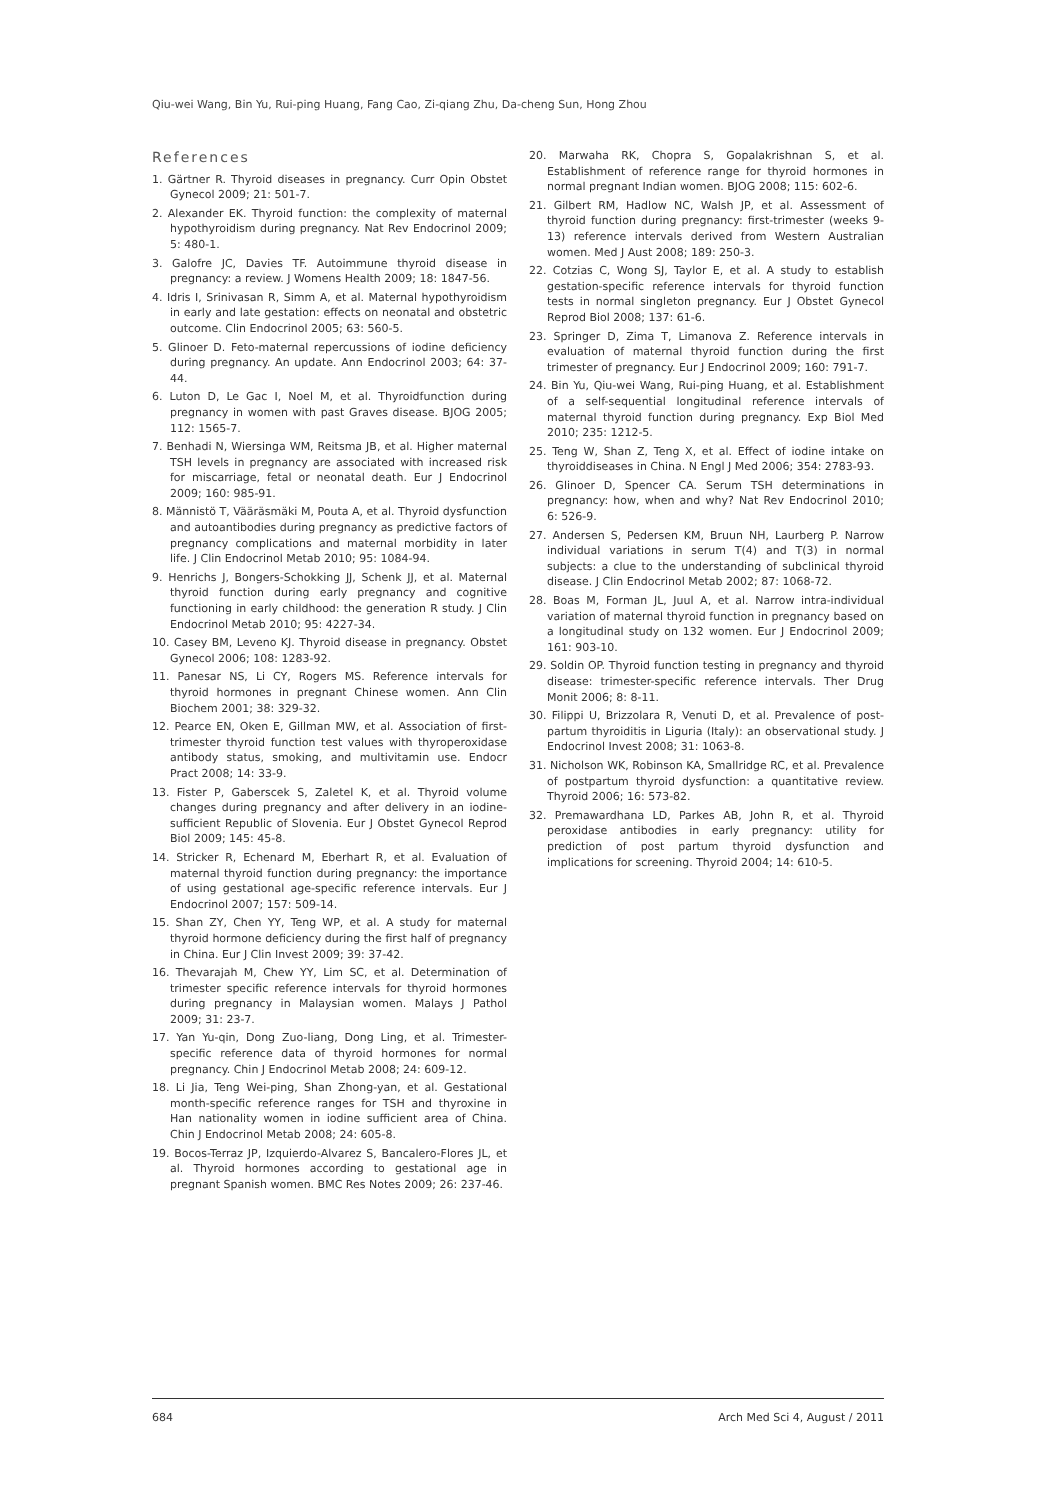Qiu-wei Wang, Bin Yu, Rui-ping Huang, Fang Cao, Zi-qiang Zhu, Da-cheng Sun, Hong Zhou
References
1. Gärtner R. Thyroid diseases in pregnancy. Curr Opin Obstet Gynecol 2009; 21: 501-7.
2. Alexander EK. Thyroid function: the complexity of maternal hypothyroidism during pregnancy. Nat Rev Endocrinol 2009; 5: 480-1.
3. Galofre JC, Davies TF. Autoimmune thyroid disease in pregnancy: a review. J Womens Health 2009; 18: 1847-56.
4. Idris I, Srinivasan R, Simm A, et al. Maternal hypothyroidism in early and late gestation: effects on neonatal and obstetric outcome. Clin Endocrinol 2005; 63: 560-5.
5. Glinoer D. Feto-maternal repercussions of iodine deficiency during pregnancy. An update. Ann Endocrinol 2003; 64: 37-44.
6. Luton D, Le Gac I, Noel M, et al. Thyroidfunction during pregnancy in women with past Graves disease. BJOG 2005; 112: 1565-7.
7. Benhadi N, Wiersinga WM, Reitsma JB, et al. Higher maternal TSH levels in pregnancy are associated with increased risk for miscarriage, fetal or neonatal death. Eur J Endocrinol 2009; 160: 985-91.
8. Männistö T, Vääräsmäki M, Pouta A, et al. Thyroid dysfunction and autoantibodies during pregnancy as predictive factors of pregnancy complications and maternal morbidity in later life. J Clin Endocrinol Metab 2010; 95: 1084-94.
9. Henrichs J, Bongers-Schokking JJ, Schenk JJ, et al. Maternal thyroid function during early pregnancy and cognitive functioning in early childhood: the generation R study. J Clin Endocrinol Metab 2010; 95: 4227-34.
10. Casey BM, Leveno KJ. Thyroid disease in pregnancy. Obstet Gynecol 2006; 108: 1283-92.
11. Panesar NS, Li CY, Rogers MS. Reference intervals for thyroid hormones in pregnant Chinese women. Ann Clin Biochem 2001; 38: 329-32.
12. Pearce EN, Oken E, Gillman MW, et al. Association of first-trimester thyroid function test values with thyroperoxidase antibody status, smoking, and multivitamin use. Endocr Pract 2008; 14: 33-9.
13. Fister P, Gaberscek S, Zaletel K, et al. Thyroid volume changes during pregnancy and after delivery in an iodine-sufficient Republic of Slovenia. Eur J Obstet Gynecol Reprod Biol 2009; 145: 45-8.
14. Stricker R, Echenard M, Eberhart R, et al. Evaluation of maternal thyroid function during pregnancy: the importance of using gestational age-specific reference intervals. Eur J Endocrinol 2007; 157: 509-14.
15. Shan ZY, Chen YY, Teng WP, et al. A study for maternal thyroid hormone deficiency during the first half of pregnancy in China. Eur J Clin Invest 2009; 39: 37-42.
16. Thevarajah M, Chew YY, Lim SC, et al. Determination of trimester specific reference intervals for thyroid hormones during pregnancy in Malaysian women. Malays J Pathol 2009; 31: 23-7.
17. Yan Yu-qin, Dong Zuo-liang, Dong Ling, et al. Trimester-specific reference data of thyroid hormones for normal pregnancy. Chin J Endocrinol Metab 2008; 24: 609-12.
18. Li Jia, Teng Wei-ping, Shan Zhong-yan, et al. Gestational month-specific reference ranges for TSH and thyroxine in Han nationality women in iodine sufficient area of China. Chin J Endocrinol Metab 2008; 24: 605-8.
19. Bocos-Terraz JP, Izquierdo-Alvarez S, Bancalero-Flores JL, et al. Thyroid hormones according to gestational age in pregnant Spanish women. BMC Res Notes 2009; 26: 237-46.
20. Marwaha RK, Chopra S, Gopalakrishnan S, et al. Establishment of reference range for thyroid hormones in normal pregnant Indian women. BJOG 2008; 115: 602-6.
21. Gilbert RM, Hadlow NC, Walsh JP, et al. Assessment of thyroid function during pregnancy: first-trimester (weeks 9-13) reference intervals derived from Western Australian women. Med J Aust 2008; 189: 250-3.
22. Cotzias C, Wong SJ, Taylor E, et al. A study to establish gestation-specific reference intervals for thyroid function tests in normal singleton pregnancy. Eur J Obstet Gynecol Reprod Biol 2008; 137: 61-6.
23. Springer D, Zima T, Limanova Z. Reference intervals in evaluation of maternal thyroid function during the first trimester of pregnancy. Eur J Endocrinol 2009; 160: 791-7.
24. Bin Yu, Qiu-wei Wang, Rui-ping Huang, et al. Establishment of a self-sequential longitudinal reference intervals of maternal thyroid function during pregnancy. Exp Biol Med 2010; 235: 1212-5.
25. Teng W, Shan Z, Teng X, et al. Effect of iodine intake on thyroiddiseases in China. N Engl J Med 2006; 354: 2783-93.
26. Glinoer D, Spencer CA. Serum TSH determinations in pregnancy: how, when and why? Nat Rev Endocrinol 2010; 6: 526-9.
27. Andersen S, Pedersen KM, Bruun NH, Laurberg P. Narrow individual variations in serum T(4) and T(3) in normal subjects: a clue to the understanding of subclinical thyroid disease. J Clin Endocrinol Metab 2002; 87: 1068-72.
28. Boas M, Forman JL, Juul A, et al. Narrow intra-individual variation of maternal thyroid function in pregnancy based on a longitudinal study on 132 women. Eur J Endocrinol 2009; 161: 903-10.
29. Soldin OP. Thyroid function testing in pregnancy and thyroid disease: trimester-specific reference intervals. Ther Drug Monit 2006; 8: 8-11.
30. Filippi U, Brizzolara R, Venuti D, et al. Prevalence of post-partum thyroiditis in Liguria (Italy): an observational study. J Endocrinol Invest 2008; 31: 1063-8.
31. Nicholson WK, Robinson KA, Smallridge RC, et al. Prevalence of postpartum thyroid dysfunction: a quantitative review. Thyroid 2006; 16: 573-82.
32. Premawardhana LD, Parkes AB, John R, et al. Thyroid peroxidase antibodies in early pregnancy: utility for prediction of post partum thyroid dysfunction and implications for screening. Thyroid 2004; 14: 610-5.
684 Arch Med Sci 4, August / 2011